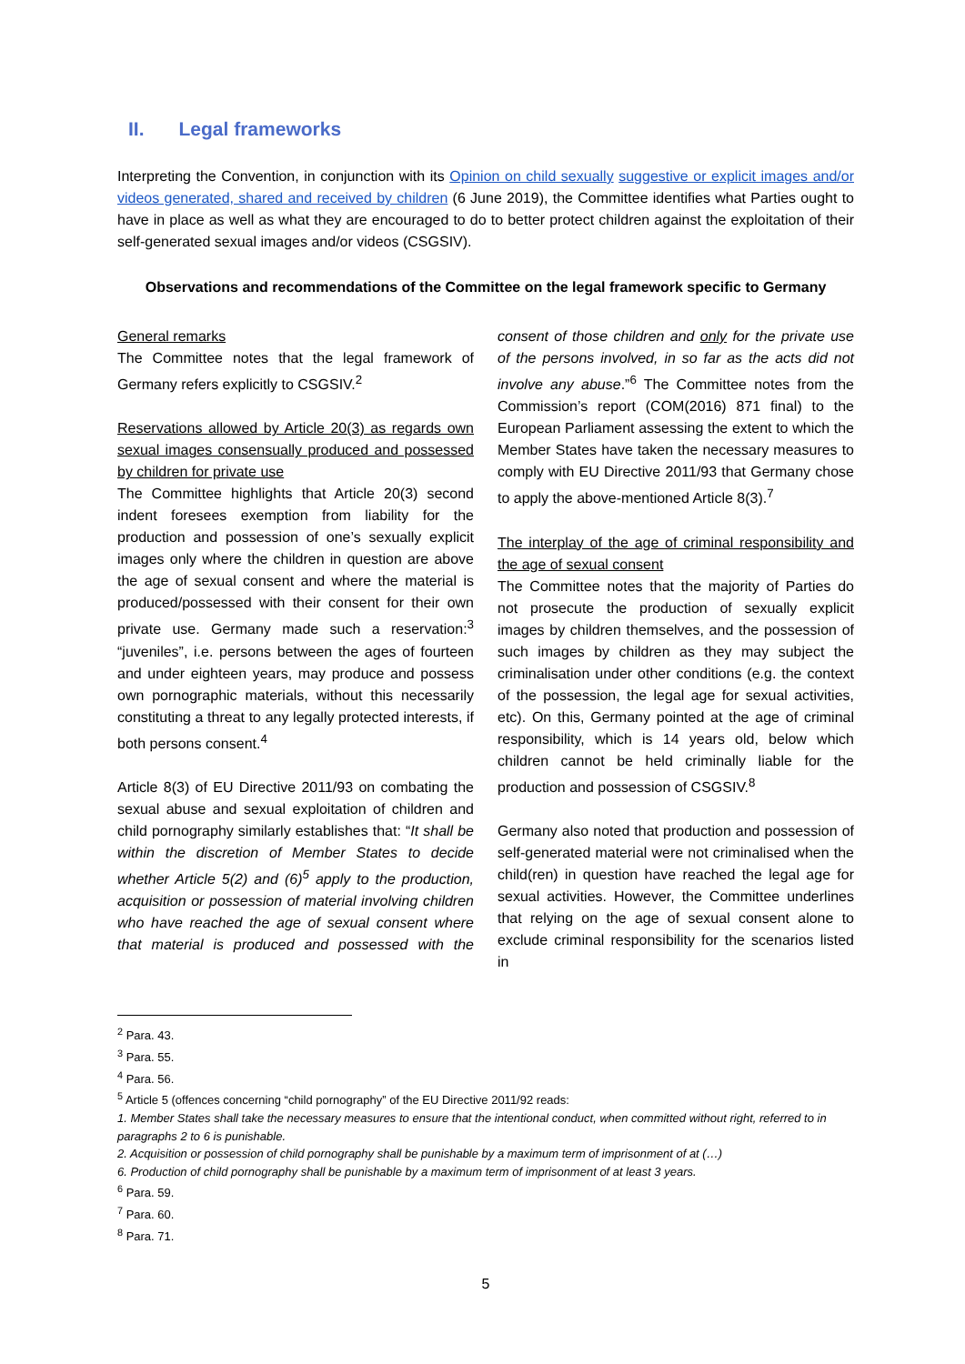II. Legal frameworks
Interpreting the Convention, in conjunction with its Opinion on child sexually suggestive or explicit images and/or videos generated, shared and received by children (6 June 2019), the Committee identifies what Parties ought to have in place as well as what they are encouraged to do to better protect children against the exploitation of their self-generated sexual images and/or videos (CSGSIV).
Observations and recommendations of the Committee on the legal framework specific to Germany
General remarks
The Committee notes that the legal framework of Germany refers explicitly to CSGSIV.<sup>2</sup>
Reservations allowed by Article 20(3) as regards own sexual images consensually produced and possessed by children for private use
The Committee highlights that Article 20(3) second indent foresees exemption from liability for the production and possession of one’s sexually explicit images only where the children in question are above the age of sexual consent and where the material is produced/possessed with their consent for their own private use. Germany made such a reservation:<sup>3</sup> “juveniles”, i.e. persons between the ages of fourteen and under eighteen years, may produce and possess own pornographic materials, without this necessarily constituting a threat to any legally protected interests, if both persons consent.<sup>4</sup>
Article 8(3) of EU Directive 2011/93 on combating the sexual abuse and sexual exploitation of children and child pornography similarly establishes that: “It shall be within the discretion of Member States to decide whether Article 5(2) and (6)<sup>5</sup> apply to the production, acquisition or possession of material involving children who have reached the age of sexual consent where that material is produced and possessed with the consent of those children and only for the private use of the persons involved, in so far as the acts did not involve any abuse.”<sup>6</sup> The Committee notes from the Commission’s report (COM(2016) 871 final) to the European Parliament assessing the extent to which the Member States have taken the necessary measures to comply with EU Directive 2011/93 that Germany chose to apply the above-mentioned Article 8(3).<sup>7</sup>
The interplay of the age of criminal responsibility and the age of sexual consent
The Committee notes that the majority of Parties do not prosecute the production of sexually explicit images by children themselves, and the possession of such images by children as they may subject the criminalisation under other conditions (e.g. the context of the possession, the legal age for sexual activities, etc). On this, Germany pointed at the age of criminal responsibility, which is 14 years old, below which children cannot be held criminally liable for the production and possession of CSGSIV.<sup>8</sup>
Germany also noted that production and possession of self-generated material were not criminalised when the child(ren) in question have reached the legal age for sexual activities. However, the Committee underlines that relying on the age of sexual consent alone to exclude criminal responsibility for the scenarios listed in
<sup>2</sup> Para. 43.
<sup>3</sup> Para. 55.
<sup>4</sup> Para. 56.
<sup>5</sup> Article 5 (offences concerning “child pornography” of the EU Directive 2011/92 reads:
1. Member States shall take the necessary measures to ensure that the intentional conduct, when committed without right, referred to in paragraphs 2 to 6 is punishable.
2. Acquisition or possession of child pornography shall be punishable by a maximum term of imprisonment of at (…)
6. Production of child pornography shall be punishable by a maximum term of imprisonment of at least 3 years.
<sup>6</sup> Para. 59.
<sup>7</sup> Para. 60.
<sup>8</sup> Para. 71.
5